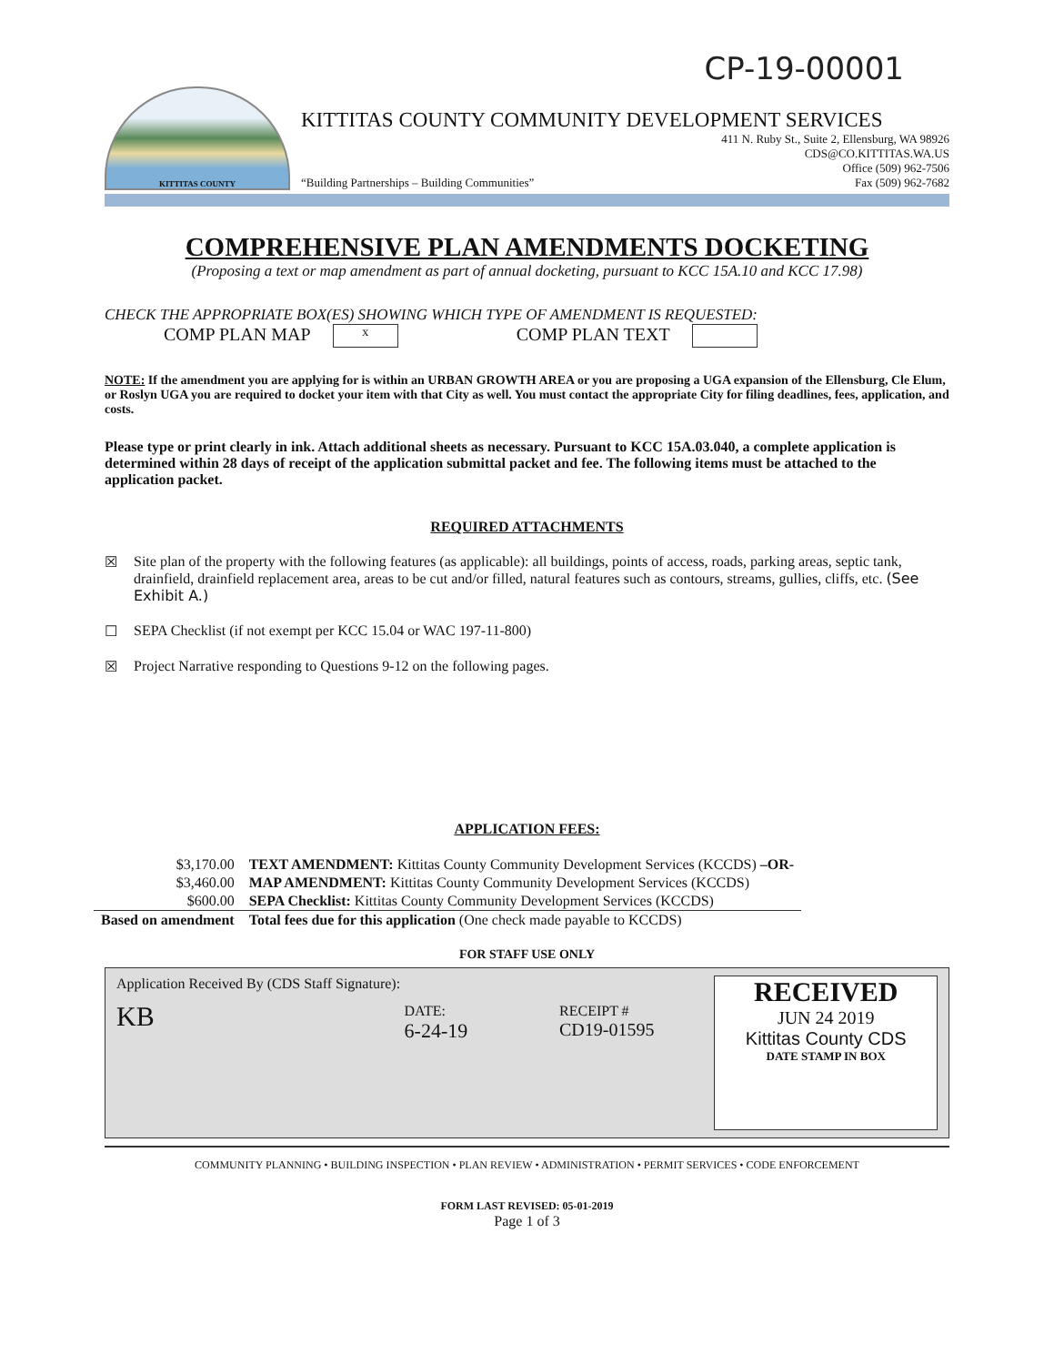CP-19-00001
KITTITAS COUNTY
KITTITAS COUNTY COMMUNITY DEVELOPMENT SERVICES
411 N. Ruby St., Suite 2, Ellensburg, WA 98926
CDS@CO.KITTITAS.WA.US
Office (509) 962-7506
“Building Partnerships – Building Communities” Fax (509) 962-7682
COMPREHENSIVE PLAN AMENDMENTS DOCKETING
(Proposing a text or map amendment as part of annual docketing, pursuant to KCC 15A.10 and KCC 17.98)
CHECK THE APPROPRIATE BOX(ES) SHOWING WHICH TYPE OF AMENDMENT IS REQUESTED:
COMP PLAN MAP x COMP PLAN TEXT
NOTE: If the amendment you are applying for is within an URBAN GROWTH AREA or you are proposing a UGA expansion of the Ellensburg, Cle Elum, or Roslyn UGA you are required to docket your item with that City as well. You must contact the appropriate City for filing deadlines, fees, application, and costs.
Please type or print clearly in ink. Attach additional sheets as necessary. Pursuant to KCC 15A.03.040, a complete application is determined within 28 days of receipt of the application submittal packet and fee. The following items must be attached to the application packet.
REQUIRED ATTACHMENTS
☒ Site plan of the property with the following features (as applicable): all buildings, points of access, roads, parking areas, septic tank, drainfield, drainfield replacement area, areas to be cut and/or filled, natural features such as contours, streams, gullies, cliffs, etc. (See Exhibit A.)
☐ SEPA Checklist (if not exempt per KCC 15.04 or WAC 197-11-800)
☒ Project Narrative responding to Questions 9-12 on the following pages.
APPLICATION FEES:
| $3,170.00 | TEXT AMENDMENT: Kittitas County Community Development Services (KCCDS) –OR- |
| $3,460.00 | MAP AMENDMENT: Kittitas County Community Development Services (KCCDS) |
| $600.00 | SEPA Checklist: Kittitas County Community Development Services (KCCDS) |
| Based on amendment | Total fees due for this application (One check made payable to KCCDS) |
FOR STAFF USE ONLY
Application Received By (CDS Staff Signature):
KB
DATE:
6-24-19
RECEIPT #
CD19-01595
RECEIVED
JUN 24 2019
Kittitas County CDS
DATE STAMP IN BOX
COMMUNITY PLANNING • BUILDING INSPECTION • PLAN REVIEW • ADMINISTRATION • PERMIT SERVICES • CODE ENFORCEMENT
FORM LAST REVISED: 05-01-2019
Page 1 of 3